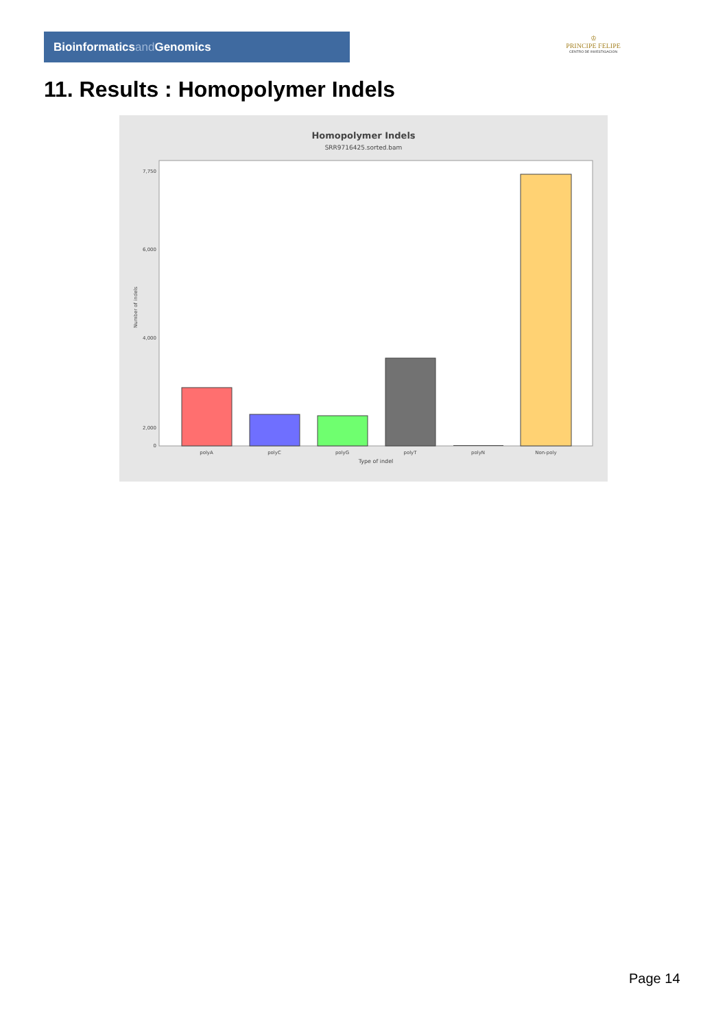Bioinformaticsand Genomics
♔
PRINCIPE FELIPE
CENTRO DE INVESTIGACION
11. Results : Homopolymer Indels
Homopolymer Indels
SRR9716425.sorted.bam
7,750
6,000
4,000
2,000
0
Number of indels
polyA
polyC
polyG
polyT
polyN
Non-poly
Type of indel
Page 14